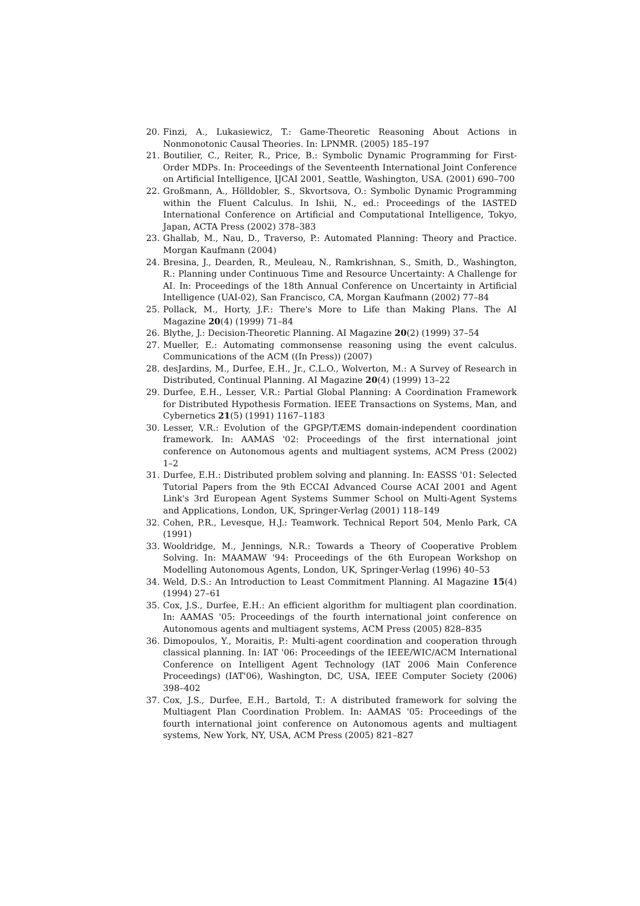20. Finzi, A., Lukasiewicz, T.: Game-Theoretic Reasoning About Actions in Nonmonotonic Causal Theories. In: LPNMR. (2005) 185–197
21. Boutilier, C., Reiter, R., Price, B.: Symbolic Dynamic Programming for First-Order MDPs. In: Proceedings of the Seventeenth International Joint Conference on Artificial Intelligence, IJCAI 2001, Seattle, Washington, USA. (2001) 690–700
22. Großmann, A., Hölldobler, S., Skvortsova, O.: Symbolic Dynamic Programming within the Fluent Calculus. In Ishii, N., ed.: Proceedings of the IASTED International Conference on Artificial and Computational Intelligence, Tokyo, Japan, ACTA Press (2002) 378–383
23. Ghallab, M., Nau, D., Traverso, P.: Automated Planning: Theory and Practice. Morgan Kaufmann (2004)
24. Bresina, J., Dearden, R., Meuleau, N., Ramkrishnan, S., Smith, D., Washington, R.: Planning under Continuous Time and Resource Uncertainty: A Challenge for AI. In: Proceedings of the 18th Annual Conference on Uncertainty in Artificial Intelligence (UAI-02), San Francisco, CA, Morgan Kaufmann (2002) 77–84
25. Pollack, M., Horty, J.F.: There's More to Life than Making Plans. The AI Magazine 20(4) (1999) 71–84
26. Blythe, J.: Decision-Theoretic Planning. AI Magazine 20(2) (1999) 37–54
27. Mueller, E.: Automating commonsense reasoning using the event calculus. Communications of the ACM ((In Press)) (2007)
28. desJardins, M., Durfee, E.H., Jr., C.L.O., Wolverton, M.: A Survey of Research in Distributed, Continual Planning. AI Magazine 20(4) (1999) 13–22
29. Durfee, E.H., Lesser, V.R.: Partial Global Planning: A Coordination Framework for Distributed Hypothesis Formation. IEEE Transactions on Systems, Man, and Cybernetics 21(5) (1991) 1167–1183
30. Lesser, V.R.: Evolution of the GPGP/TÆMS domain-independent coordination framework. In: AAMAS '02: Proceedings of the first international joint conference on Autonomous agents and multiagent systems, ACM Press (2002) 1–2
31. Durfee, E.H.: Distributed problem solving and planning. In: EASSS '01: Selected Tutorial Papers from the 9th ECCAI Advanced Course ACAI 2001 and Agent Link's 3rd European Agent Systems Summer School on Multi-Agent Systems and Applications, London, UK, Springer-Verlag (2001) 118–149
32. Cohen, P.R., Levesque, H.J.: Teamwork. Technical Report 504, Menlo Park, CA (1991)
33. Wooldridge, M., Jennings, N.R.: Towards a Theory of Cooperative Problem Solving. In: MAAMAW '94: Proceedings of the 6th European Workshop on Modelling Autonomous Agents, London, UK, Springer-Verlag (1996) 40–53
34. Weld, D.S.: An Introduction to Least Commitment Planning. AI Magazine 15(4) (1994) 27–61
35. Cox, J.S., Durfee, E.H.: An efficient algorithm for multiagent plan coordination. In: AAMAS '05: Proceedings of the fourth international joint conference on Autonomous agents and multiagent systems, ACM Press (2005) 828–835
36. Dimopoulos, Y., Moraitis, P.: Multi-agent coordination and cooperation through classical planning. In: IAT '06: Proceedings of the IEEE/WIC/ACM International Conference on Intelligent Agent Technology (IAT 2006 Main Conference Proceedings) (IAT'06), Washington, DC, USA, IEEE Computer Society (2006) 398–402
37. Cox, J.S., Durfee, E.H., Bartold, T.: A distributed framework for solving the Multiagent Plan Coordination Problem. In: AAMAS '05: Proceedings of the fourth international joint conference on Autonomous agents and multiagent systems, New York, NY, USA, ACM Press (2005) 821–827